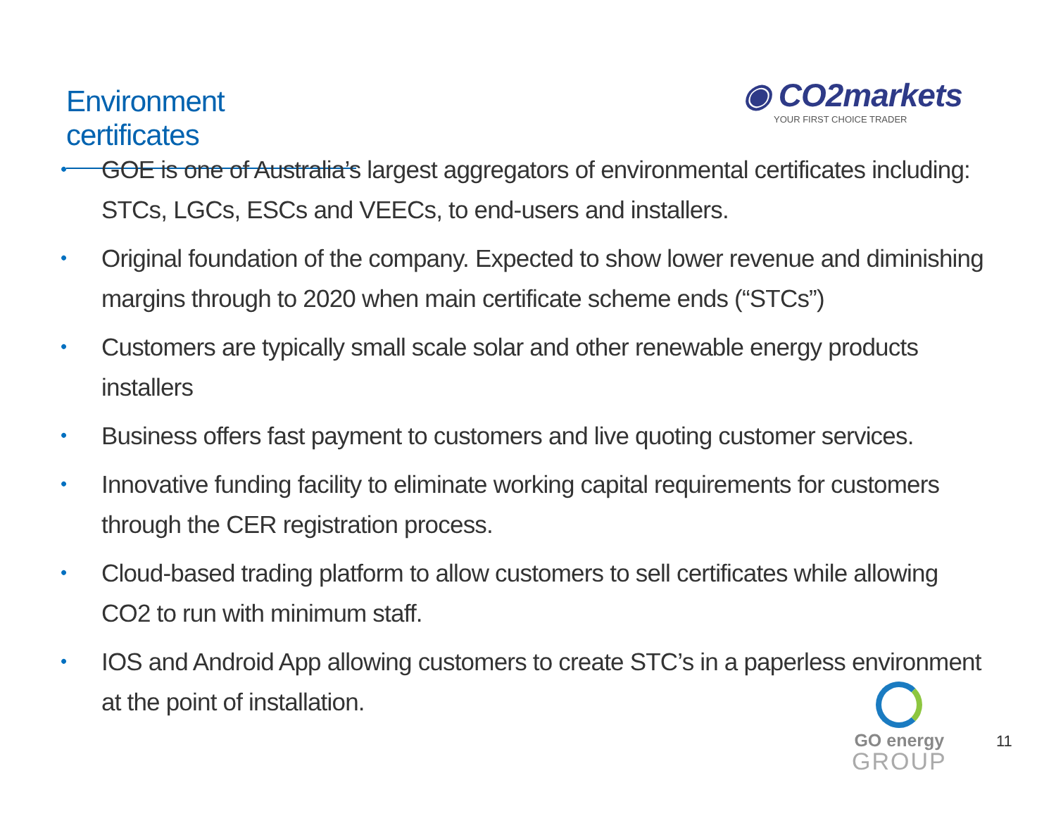Environment certificates
◉ CO2markets
YOUR FIRST CHOICE TRADER
• GOE is one of Australia’s largest aggregators of environmental certificates including: STCs, LGCs, ESCs and VEECs, to end-users and installers.
• Original foundation of the company. Expected to show lower revenue and diminishing margins through to 2020 when main certificate scheme ends (“STCs”)
• Customers are typically small scale solar and other renewable energy products installers
• Business offers fast payment to customers and live quoting customer services.
• Innovative funding facility to eliminate working capital requirements for customers through the CER registration process.
• Cloud-based trading platform to allow customers to sell certificates while allowing CO2 to run with minimum staff.
• IOS and Android App allowing customers to create STC’s in a paperless environment at the point of installation.
GO energy
GROUP
11